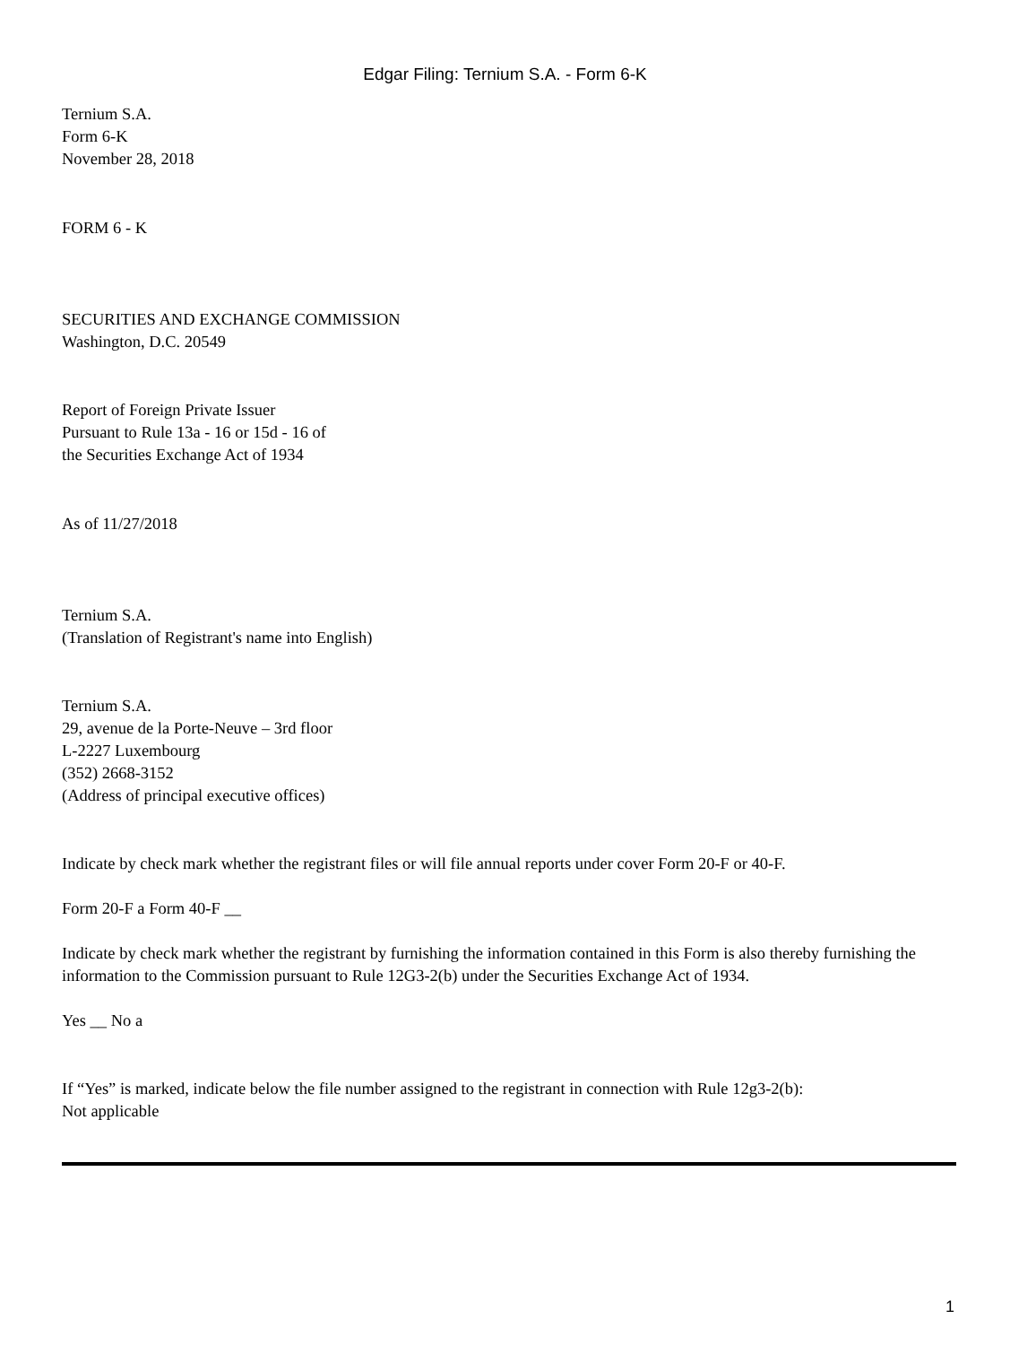Edgar Filing: Ternium S.A. - Form 6-K
Ternium S.A.
Form 6-K
November 28, 2018
FORM 6 - K
SECURITIES AND EXCHANGE COMMISSION
Washington, D.C. 20549
Report of Foreign Private Issuer
Pursuant to Rule 13a - 16 or 15d - 16 of
the Securities Exchange Act of 1934
As of 11/27/2018
Ternium S.A.
(Translation of Registrant's name into English)
Ternium S.A.
29, avenue de la Porte-Neuve – 3rd floor
L-2227 Luxembourg
(352) 2668-3152
(Address of principal executive offices)
Indicate by check mark whether the registrant files or will file annual reports under cover Form 20-F or 40-F.
Form 20-F a Form 40-F __
Indicate by check mark whether the registrant by furnishing the information contained in this Form is also thereby furnishing the information to the Commission pursuant to Rule 12G3-2(b) under the Securities Exchange Act of 1934.
Yes __ No a
If “Yes” is marked, indicate below the file number assigned to the registrant in connection with Rule 12g3-2(b):
Not applicable
1